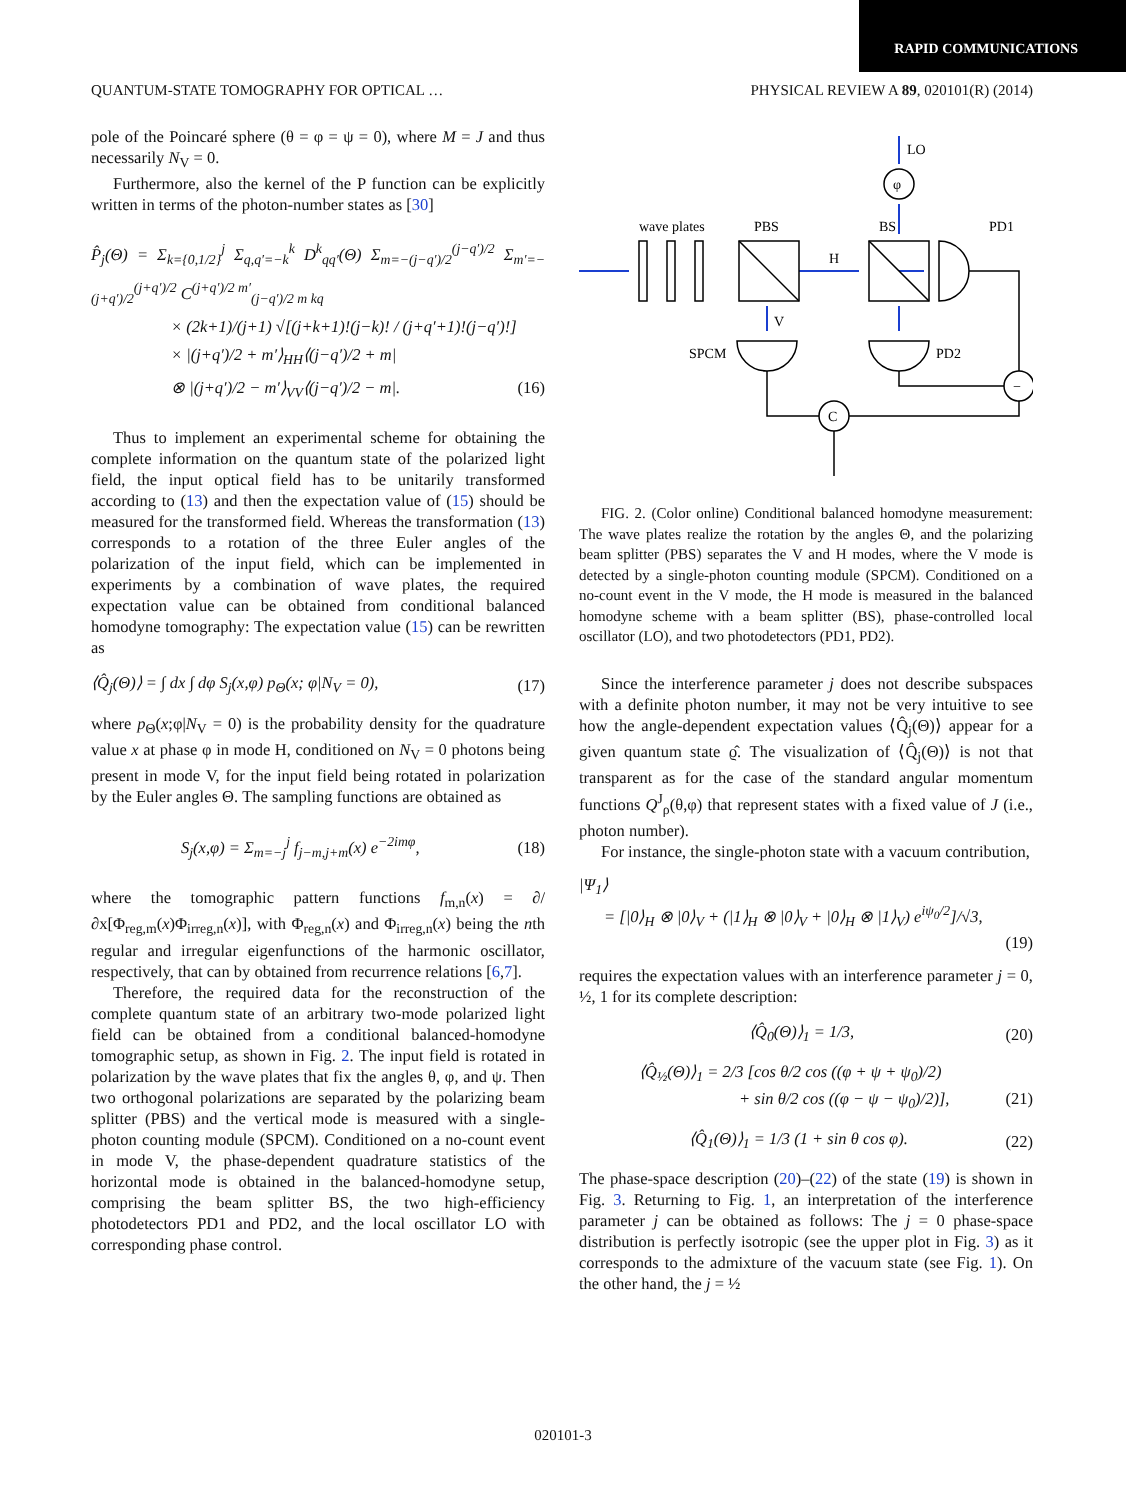RAPID COMMUNICATIONS
QUANTUM-STATE TOMOGRAPHY FOR OPTICAL … PHYSICAL REVIEW A 89, 020101(R) (2014)
pole of the Poincaré sphere (θ = φ = ψ = 0), where M = J and thus necessarily N<sub>V</sub> = 0.
Furthermore, also the kernel of the P function can be explicitly written in terms of the photon-number states as [30]
P̂<sub>j</sub>(Θ) = Σ<sub>k={0,1/2}</sub><sup>j</sup> Σ<sub>q,q′=−k</sub><sup>k</sup> D<sup>k</sup><sub>qq′</sub>(Θ) Σ<sub>m=−(j−q′)/2</sub><sup>(j−q′)/2</sup> Σ<sub>m′=−(j+q′)/2</sub><sup>(j+q′)/2</sup> C<sup>(j+q′)/2 m′</sup><sub>(j−q′)/2 m kq</sub>
× (2k+1)/(j+1) √[(j+k+1)!(j−k)! / (j+q′+1)!(j−q′)!]
× |(j+q′)/2 + m′⟩<sub>HH</sub>⟨(j−q′)/2 + m|
⊗ |(j+q′)/2 − m′⟩<sub>VV</sub>⟨(j−q′)/2 − m|. (16)
Thus to implement an experimental scheme for obtaining the complete information on the quantum state of the polarized light field, the input optical field has to be unitarily transformed according to (13) and then the expectation value of (15) should be measured for the transformed field. Whereas the transformation (13) corresponds to a rotation of the three Euler angles of the polarization of the input field, which can be implemented in experiments by a combination of wave plates, the required expectation value can be obtained from conditional balanced homodyne tomography: The expectation value (15) can be rewritten as
⟨Q̂<sub>j</sub>(Θ)⟩ = ∫ dx ∫ dφ S<sub>j</sub>(x,φ) p<sub>Θ</sub>(x; φ|N<sub>V</sub> = 0), (17)
where p<sub>Θ</sub>(x;φ|N<sub>V</sub> = 0) is the probability density for the quadrature value x at phase φ in mode H, conditioned on N<sub>V</sub> = 0 photons being present in mode V, for the input field being rotated in polarization by the Euler angles Θ. The sampling functions are obtained as
S<sub>j</sub>(x,φ) = Σ<sub>m=−j</sub><sup>j</sup> f<sub>j−m,j+m</sub>(x) e<sup>−2imφ</sup>, (18)
where the tomographic pattern functions f<sub>m,n</sub>(x) = ∂/∂x[Φ<sub>reg,m</sub>(x)Φ<sub>irreg,n</sub>(x)], with Φ<sub>reg,n</sub>(x) and Φ<sub>irreg,n</sub>(x) being the nth regular and irregular eigenfunctions of the harmonic oscillator, respectively, that can by obtained from recurrence relations [6,7].
Therefore, the required data for the reconstruction of the complete quantum state of an arbitrary two-mode polarized light field can be obtained from a conditional balanced-homodyne tomographic setup, as shown in Fig. 2. The input field is rotated in polarization by the wave plates that fix the angles θ, φ, and ψ. Then two orthogonal polarizations are separated by the polarizing beam splitter (PBS) and the vertical mode is measured with a single-photon counting module (SPCM). Conditioned on a no-count event in mode V, the phase-dependent quadrature statistics of the horizontal mode is obtained in the balanced-homodyne setup, comprising the beam splitter BS, the two high-efficiency photodetectors PD1 and PD2, and the local oscillator LO with corresponding phase control.
LO
φ
wave plates
PBS
BS
PD1
H
V
SPCM
PD2
C
−
FIG. 2. (Color online) Conditional balanced homodyne measurement: The wave plates realize the rotation by the angles Θ, and the polarizing beam splitter (PBS) separates the V and H modes, where the V mode is detected by a single-photon counting module (SPCM). Conditioned on a no-count event in the V mode, the H mode is measured in the balanced homodyne scheme with a beam splitter (BS), phase-controlled local oscillator (LO), and two photodetectors (PD1, PD2).
Since the interference parameter j does not describe subspaces with a definite photon number, it may not be very intuitive to see how the angle-dependent expectation values ⟨Q̂<sub>j</sub>(Θ)⟩ appear for a given quantum state ϱ̂. The visualization of ⟨Q̂<sub>j</sub>(Θ)⟩ is not that transparent as for the case of the standard angular momentum functions Q<sup>J</sup><sub>ρ</sub>(θ,φ) that represent states with a fixed value of J (i.e., photon number).
For instance, the single-photon state with a vacuum contribution,
|Ψ<sub>1</sub>⟩
= [|0⟩<sub>H</sub> ⊗ |0⟩<sub>V</sub> + (|1⟩<sub>H</sub> ⊗ |0⟩<sub>V</sub> + |0⟩<sub>H</sub> ⊗ |1⟩<sub>V</sub>) e<sup>iψ<sub>0</sub>/2</sup>]/√3,
(19)
requires the expectation values with an interference parameter j = 0, ½, 1 for its complete description:
⟨Q̂<sub>0</sub>(Θ)⟩<sub>1</sub> = 1/3, (20)
⟨Q̂<sub>½</sub>(Θ)⟩<sub>1</sub> = 2/3 [cos θ/2 cos ((φ + ψ + ψ<sub>0</sub>)/2)
+ sin θ/2 cos ((φ − ψ − ψ<sub>0</sub>)/2)], (21)
⟨Q̂<sub>1</sub>(Θ)⟩<sub>1</sub> = 1/3 (1 + sin θ cos φ). (22)
The phase-space description (20)–(22) of the state (19) is shown in Fig. 3. Returning to Fig. 1, an interpretation of the interference parameter j can be obtained as follows: The j = 0 phase-space distribution is perfectly isotropic (see the upper plot in Fig. 3) as it corresponds to the admixture of the vacuum state (see Fig. 1). On the other hand, the j = ½
020101-3